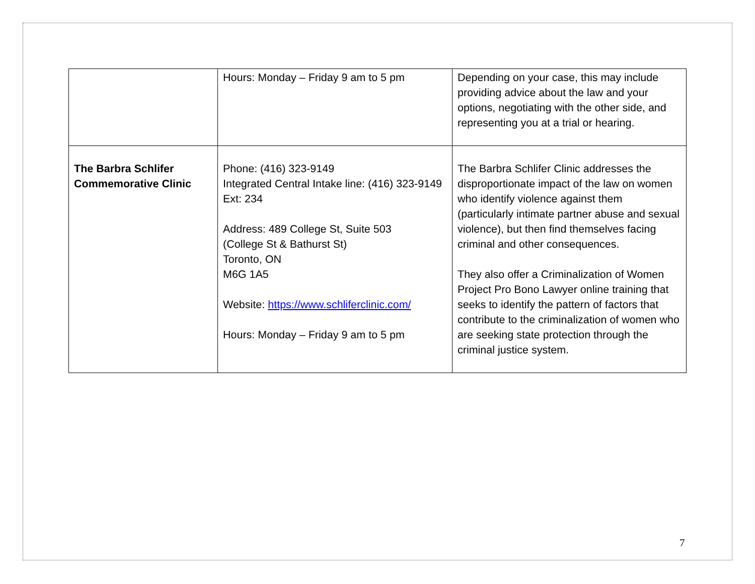| | Hours: Monday – Friday 9 am to 5 pm | Depending on your case, this may include providing advice about the law and your options, negotiating with the other side, and representing you at a trial or hearing. |
| The Barbra Schlifer Commemorative Clinic | Phone: (416) 323-9149 Integrated Central Intake line: (416) 323-9149 Ext: 234 Address: 489 College St, Suite 503 (College St & Bathurst St) Toronto, ON M6G 1A5 Website: https://www.schliferclinic.com/ Hours: Monday – Friday 9 am to 5 pm | The Barbra Schlifer Clinic addresses the disproportionate impact of the law on women who identify violence against them (particularly intimate partner abuse and sexual violence), but then find themselves facing criminal and other consequences. They also offer a Criminalization of Women Project Pro Bono Lawyer online training that seeks to identify the pattern of factors that contribute to the criminalization of women who are seeking state protection through the criminal justice system. |
7